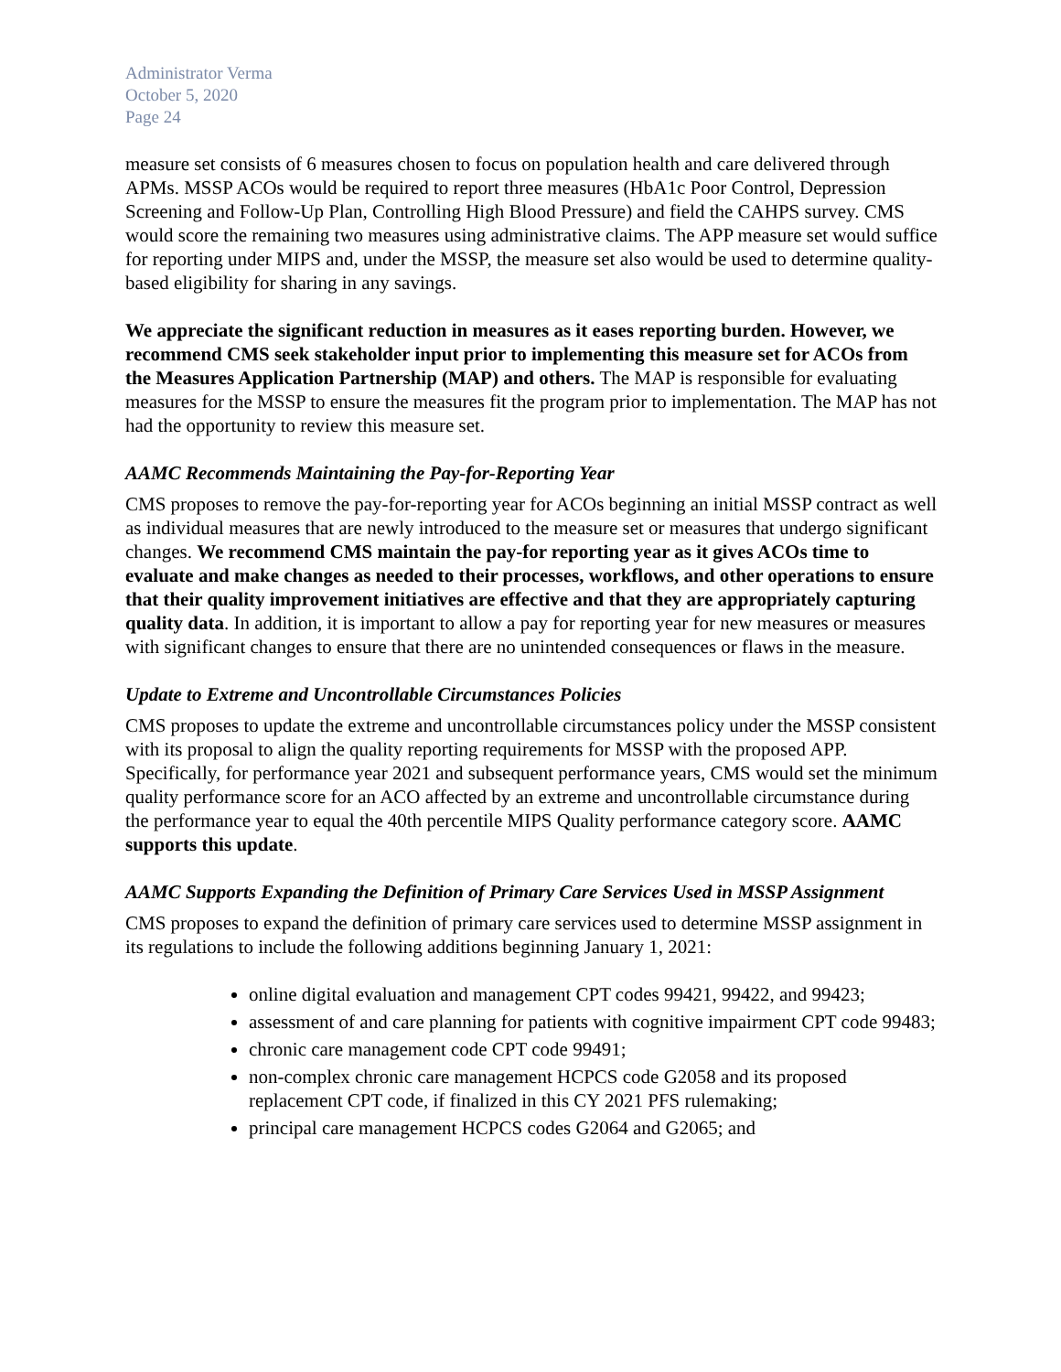Administrator Verma
October 5, 2020
Page 24
measure set consists of 6 measures chosen to focus on population health and care delivered through APMs. MSSP ACOs would be required to report three measures (HbA1c Poor Control, Depression Screening and Follow-Up Plan, Controlling High Blood Pressure) and field the CAHPS survey. CMS would score the remaining two measures using administrative claims. The APP measure set would suffice for reporting under MIPS and, under the MSSP, the measure set also would be used to determine quality-based eligibility for sharing in any savings.
We appreciate the significant reduction in measures as it eases reporting burden. However, we recommend CMS seek stakeholder input prior to implementing this measure set for ACOs from the Measures Application Partnership (MAP) and others. The MAP is responsible for evaluating measures for the MSSP to ensure the measures fit the program prior to implementation. The MAP has not had the opportunity to review this measure set.
AAMC Recommends Maintaining the Pay-for-Reporting Year
CMS proposes to remove the pay-for-reporting year for ACOs beginning an initial MSSP contract as well as individual measures that are newly introduced to the measure set or measures that undergo significant changes. We recommend CMS maintain the pay-for reporting year as it gives ACOs time to evaluate and make changes as needed to their processes, workflows, and other operations to ensure that their quality improvement initiatives are effective and that they are appropriately capturing quality data. In addition, it is important to allow a pay for reporting year for new measures or measures with significant changes to ensure that there are no unintended consequences or flaws in the measure.
Update to Extreme and Uncontrollable Circumstances Policies
CMS proposes to update the extreme and uncontrollable circumstances policy under the MSSP consistent with its proposal to align the quality reporting requirements for MSSP with the proposed APP. Specifically, for performance year 2021 and subsequent performance years, CMS would set the minimum quality performance score for an ACO affected by an extreme and uncontrollable circumstance during the performance year to equal the 40th percentile MIPS Quality performance category score. AAMC supports this update.
AAMC Supports Expanding the Definition of Primary Care Services Used in MSSP Assignment
CMS proposes to expand the definition of primary care services used to determine MSSP assignment in its regulations to include the following additions beginning January 1, 2021:
online digital evaluation and management CPT codes 99421, 99422, and 99423;
assessment of and care planning for patients with cognitive impairment CPT code 99483;
chronic care management code CPT code 99491;
non-complex chronic care management HCPCS code G2058 and its proposed replacement CPT code, if finalized in this CY 2021 PFS rulemaking;
principal care management HCPCS codes G2064 and G2065; and